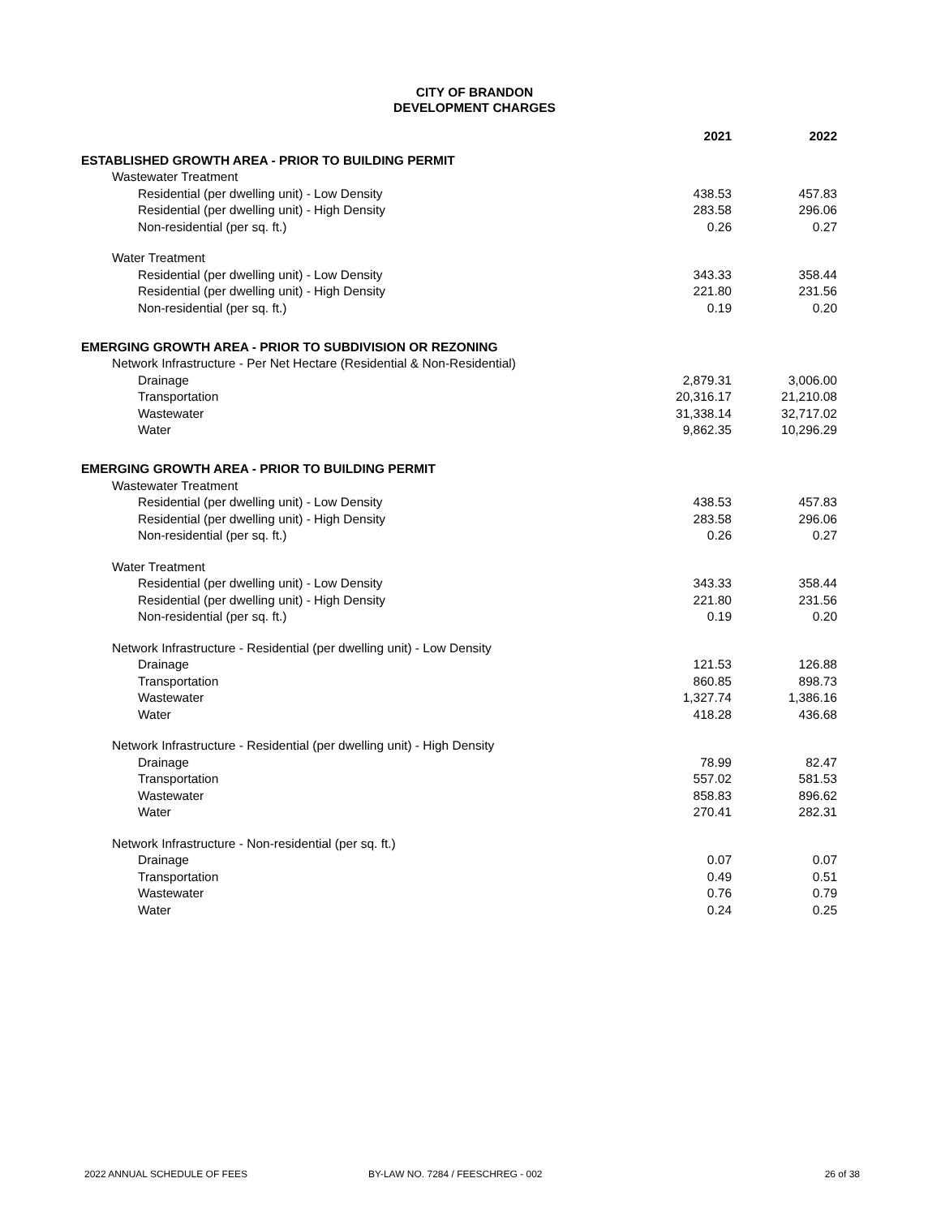CITY OF BRANDON
DEVELOPMENT CHARGES
| | 2021 | 2022 |
| --- | --- | --- |
| ESTABLISHED GROWTH AREA - PRIOR TO BUILDING PERMIT | | |
| Wastewater Treatment | | |
| Residential (per dwelling unit) - Low Density | 438.53 | 457.83 |
| Residential (per dwelling unit) - High Density | 283.58 | 296.06 |
| Non-residential (per sq. ft.) | 0.26 | 0.27 |
| Water Treatment | | |
| Residential (per dwelling unit) - Low Density | 343.33 | 358.44 |
| Residential (per dwelling unit) - High Density | 221.80 | 231.56 |
| Non-residential (per sq. ft.) | 0.19 | 0.20 |
| EMERGING GROWTH AREA - PRIOR TO SUBDIVISION OR REZONING | | |
| Network Infrastructure - Per Net Hectare (Residential & Non-Residential) | | |
| Drainage | 2,879.31 | 3,006.00 |
| Transportation | 20,316.17 | 21,210.08 |
| Wastewater | 31,338.14 | 32,717.02 |
| Water | 9,862.35 | 10,296.29 |
| EMERGING GROWTH AREA - PRIOR TO BUILDING PERMIT | | |
| Wastewater Treatment | | |
| Residential (per dwelling unit) - Low Density | 438.53 | 457.83 |
| Residential (per dwelling unit) - High Density | 283.58 | 296.06 |
| Non-residential (per sq. ft.) | 0.26 | 0.27 |
| Water Treatment | | |
| Residential (per dwelling unit) - Low Density | 343.33 | 358.44 |
| Residential (per dwelling unit) - High Density | 221.80 | 231.56 |
| Non-residential (per sq. ft.) | 0.19 | 0.20 |
| Network Infrastructure - Residential (per dwelling unit) - Low Density | | |
| Drainage | 121.53 | 126.88 |
| Transportation | 860.85 | 898.73 |
| Wastewater | 1,327.74 | 1,386.16 |
| Water | 418.28 | 436.68 |
| Network Infrastructure - Residential (per dwelling unit) - High Density | | |
| Drainage | 78.99 | 82.47 |
| Transportation | 557.02 | 581.53 |
| Wastewater | 858.83 | 896.62 |
| Water | 270.41 | 282.31 |
| Network Infrastructure - Non-residential (per sq. ft.) | | |
| Drainage | 0.07 | 0.07 |
| Transportation | 0.49 | 0.51 |
| Wastewater | 0.76 | 0.79 |
| Water | 0.24 | 0.25 |
2022 ANNUAL SCHEDULE OF FEES BY-LAW NO. 7284 / FEESCHREG - 002 26 of 38